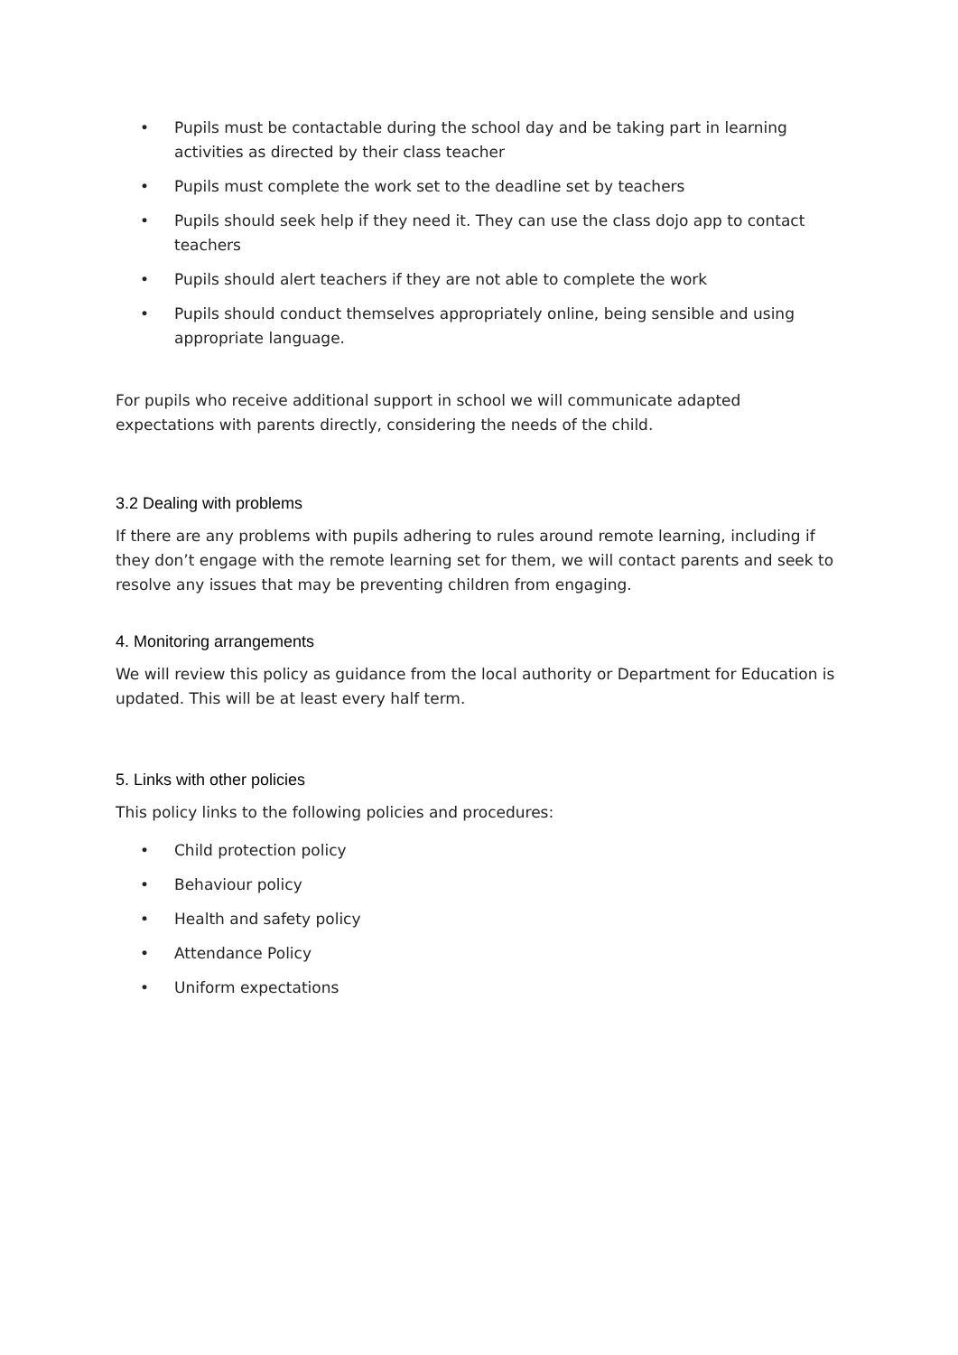• Pupils must be contactable during the school day and be taking part in learning activities as directed by their class teacher
• Pupils must complete the work set to the deadline set by teachers
• Pupils should seek help if they need it. They can use the class dojo app to contact teachers
• Pupils should alert teachers if they are not able to complete the work
• Pupils should conduct themselves appropriately online, being sensible and using appropriate language.
For pupils who receive additional support in school we will communicate adapted expectations with parents directly, considering the needs of the child.
3.2 Dealing with problems
If there are any problems with pupils adhering to rules around remote learning, including if they don’t engage with the remote learning set for them, we will contact parents and seek to resolve any issues that may be preventing children from engaging.
4. Monitoring arrangements
We will review this policy as guidance from the local authority or Department for Education is updated. This will be at least every half term.
5. Links with other policies
This policy links to the following policies and procedures:
• Child protection policy
• Behaviour policy
• Health and safety policy
• Attendance Policy
• Uniform expectations